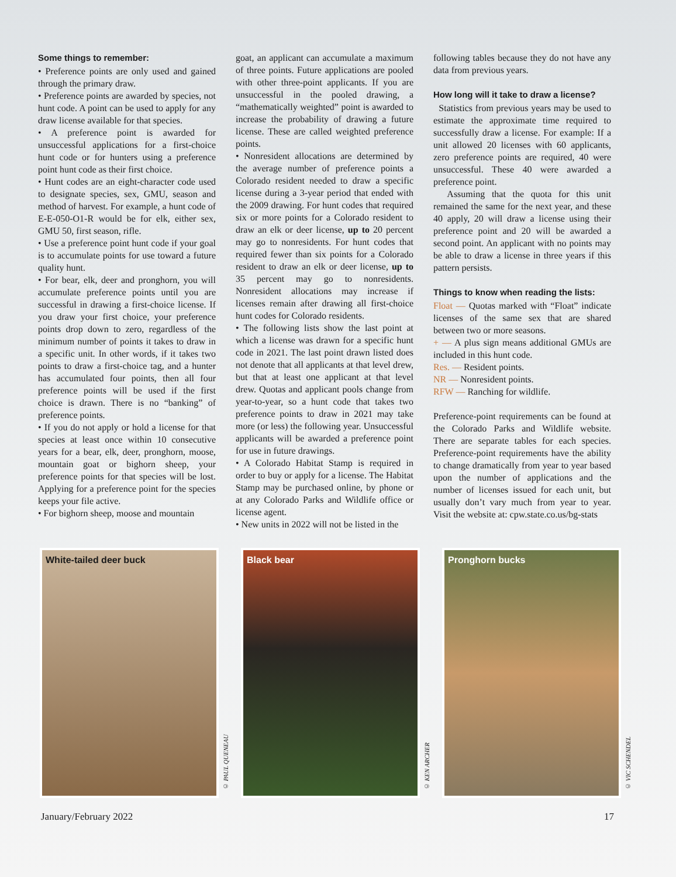Some things to remember:
• Preference points are only used and gained through the primary draw.
• Preference points are awarded by species, not hunt code. A point can be used to apply for any draw license available for that species.
• A preference point is awarded for unsuccessful applications for a first-choice hunt code or for hunters using a preference point hunt code as their first choice.
• Hunt codes are an eight-character code used to designate species, sex, GMU, season and method of harvest. For example, a hunt code of E-E-050-O1-R would be for elk, either sex, GMU 50, first season, rifle.
• Use a preference point hunt code if your goal is to accumulate points for use toward a future quality hunt.
• For bear, elk, deer and pronghorn, you will accumulate preference points until you are successful in drawing a first-choice license. If you draw your first choice, your preference points drop down to zero, regardless of the minimum number of points it takes to draw in a specific unit. In other words, if it takes two points to draw a first-choice tag, and a hunter has accumulated four points, then all four preference points will be used if the first choice is drawn. There is no “banking” of preference points.
• If you do not apply or hold a license for that species at least once within 10 consecutive years for a bear, elk, deer, pronghorn, moose, mountain goat or bighorn sheep, your preference points for that species will be lost. Applying for a preference point for the species keeps your file active.
• For bighorn sheep, moose and mountain
goat, an applicant can accumulate a maximum of three points. Future applications are pooled with other three-point applicants. If you are unsuccessful in the pooled drawing, a “mathematically weighted” point is awarded to increase the probability of drawing a future license. These are called weighted preference points.
• Nonresident allocations are determined by the average number of preference points a Colorado resident needed to draw a specific license during a 3-year period that ended with the 2009 drawing. For hunt codes that required six or more points for a Colorado resident to draw an elk or deer license, up to 20 percent may go to nonresidents. For hunt codes that required fewer than six points for a Colorado resident to draw an elk or deer license, up to 35 percent may go to nonresidents. Nonresident allocations may increase if licenses remain after drawing all first-choice hunt codes for Colorado residents.
• The following lists show the last point at which a license was drawn for a specific hunt code in 2021. The last point drawn listed does not denote that all applicants at that level drew, but that at least one applicant at that level drew. Quotas and applicant pools change from year-to-year, so a hunt code that takes two preference points to draw in 2021 may take more (or less) the following year. Unsuccessful applicants will be awarded a preference point for use in future drawings.
• A Colorado Habitat Stamp is required in order to buy or apply for a license. The Habitat Stamp may be purchased online, by phone or at any Colorado Parks and Wildlife office or license agent.
• New units in 2022 will not be listed in the
following tables because they do not have any data from previous years.
How long will it take to draw a license?
Statistics from previous years may be used to estimate the approximate time required to successfully draw a license. For example: If a unit allowed 20 licenses with 60 applicants, zero preference points are required, 40 were unsuccessful. These 40 were awarded a preference point.
Assuming that the quota for this unit remained the same for the next year, and these 40 apply, 20 will draw a license using their preference point and 20 will be awarded a second point. An applicant with no points may be able to draw a license in three years if this pattern persists.
Things to know when reading the lists:
Float — Quotas marked with “Float” indicate licenses of the same sex that are shared between two or more seasons.
+ — A plus sign means additional GMUs are included in this hunt code.
Res. — Resident points.
NR — Nonresident points.
RFW — Ranching for wildlife.
Preference-point requirements can be found at the Colorado Parks and Wildlife website. There are separate tables for each species. Preference-point requirements have the ability to change dramatically from year to year based upon the number of applications and the number of licenses issued for each unit, but usually don’t vary much from year to year. Visit the website at: cpw.state.co.us/bg-stats
White-tailed deer buck
© PAUL QUENEAU
Black bear
© KEN ARCHER
Pronghorn bucks
© VIC SCHENDEL
January/February 2022 17